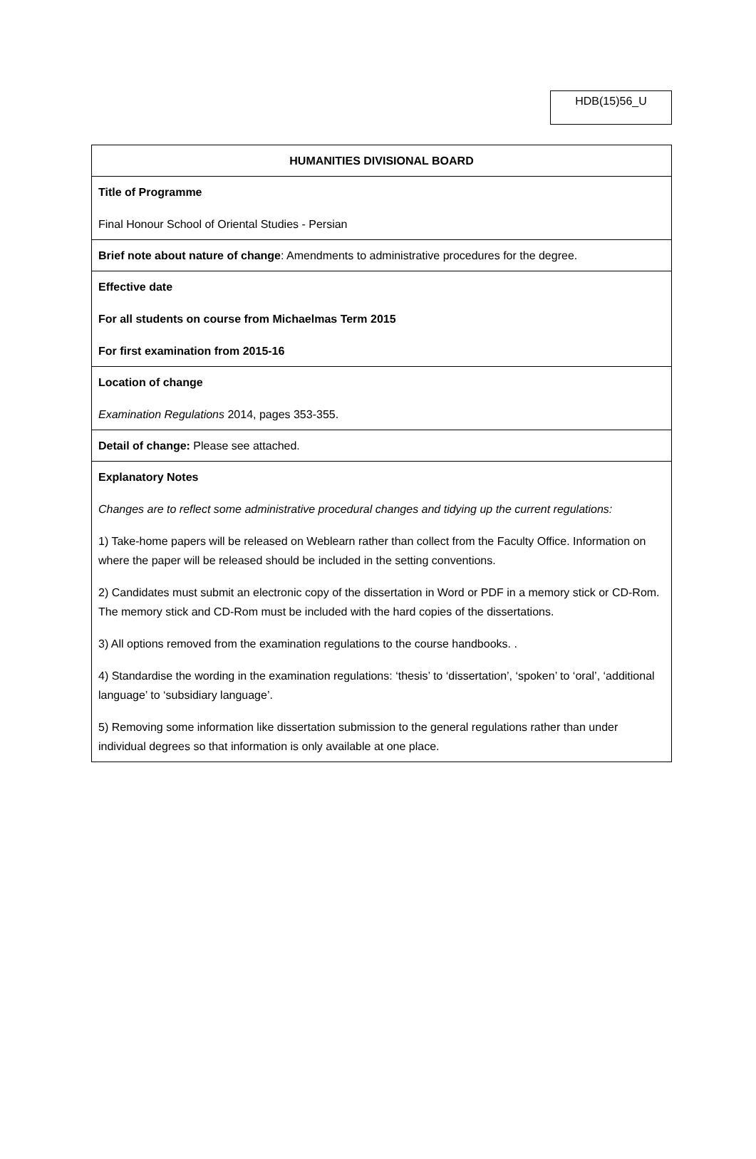HDB(15)56_U
| HUMANITIES DIVISIONAL BOARD |
| Title of Programme Final Honour School of Oriental Studies - Persian |
| Brief note about nature of change : Amendments to administrative procedures for the degree. |
| Effective date For all students on course from Michaelmas Term 2015 For first examination from 2015-16 |
| Location of change Examination Regulations 2014, pages 353-355. |
| Detail of change: Please see attached. |
| Explanatory Notes Changes are to reflect some administrative procedural changes and tidying up the current regulations: 1) Take-home papers will be released on Weblearn rather than collect from the Faculty Office. Information on where the paper will be released should be included in the setting conventions. 2) Candidates must submit an electronic copy of the dissertation in Word or PDF in a memory stick or CD-Rom. The memory stick and CD-Rom must be included with the hard copies of the dissertations. 3) All options removed from the examination regulations to the course handbooks. . 4) Standardise the wording in the examination regulations: ‘thesis’ to ‘dissertation’, ‘spoken’ to ‘oral’, ‘additional language’ to ‘subsidiary language’. 5) Removing some information like dissertation submission to the general regulations rather than under individual degrees so that information is only available at one place. |